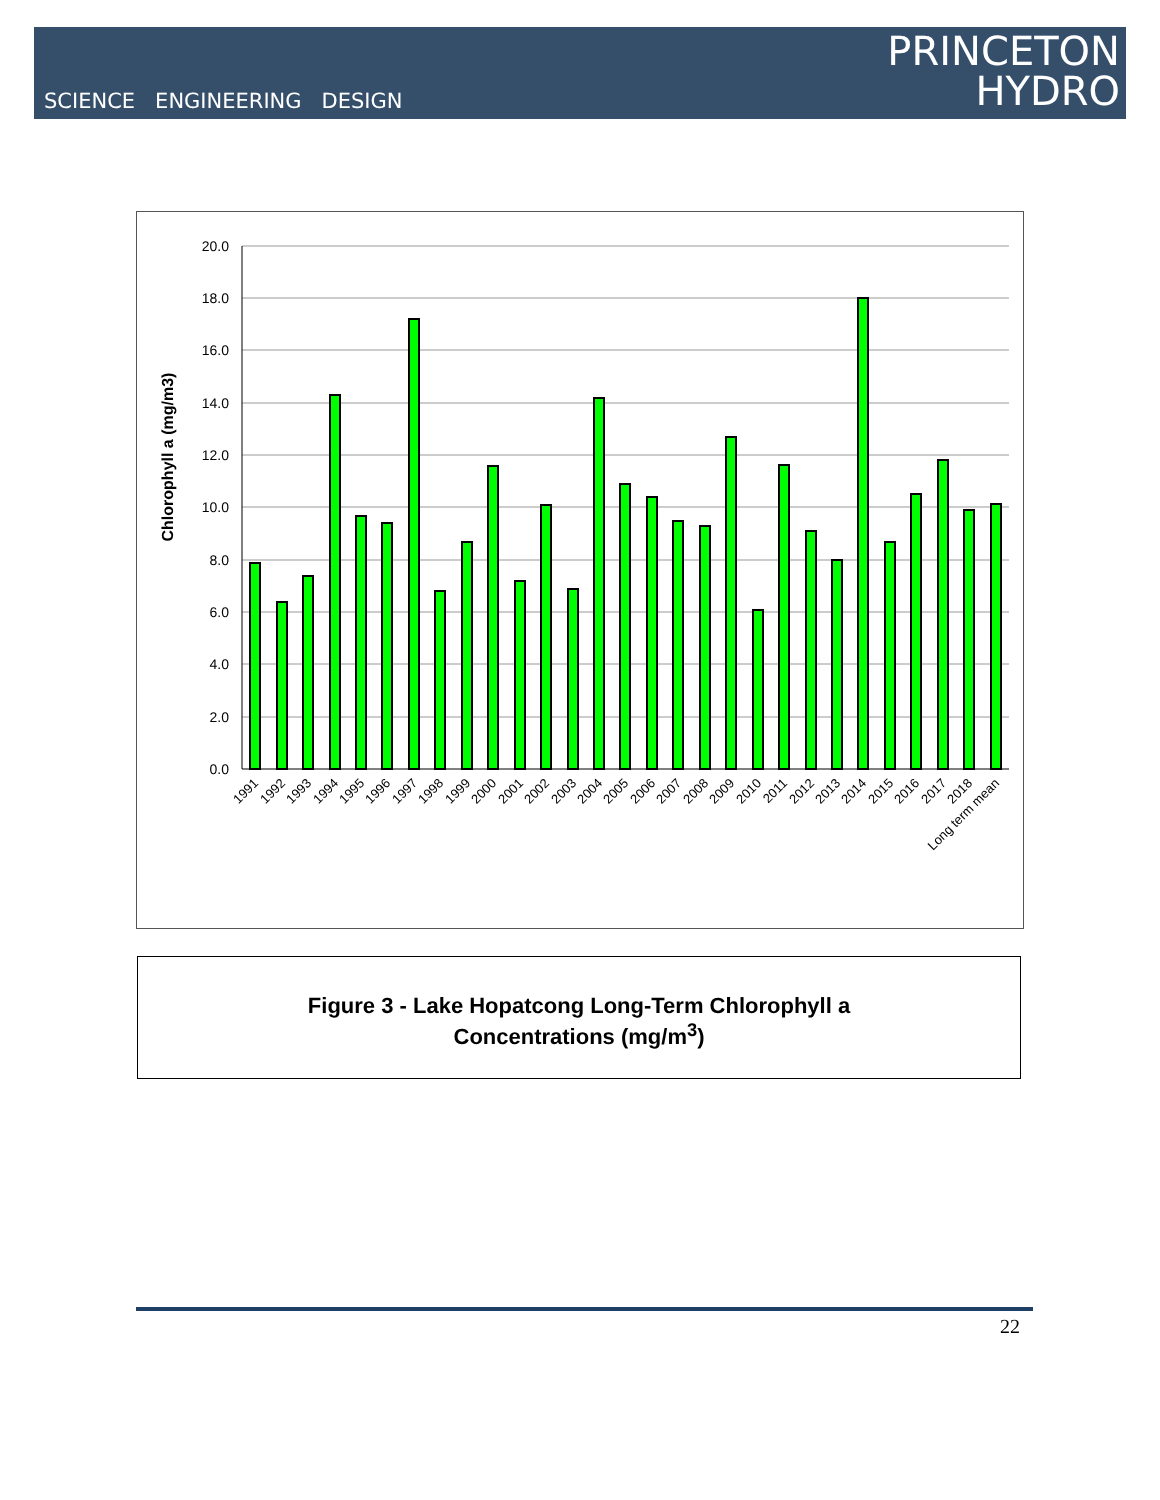SCIENCE ENGINEERING DESIGN
PRINCETON
HYDRO
20.0
18.0
16.0
14.0
12.0
10.0
8.0
6.0
4.0
2.0
0.0
Chlorophyll a (mg/m3)
1991
1992
1993
1994
1995
1996
1997
1998
1999
2000
2001
2002
2003
2004
2005
2006
2007
2008
2009
2010
2011
2012
2013
2014
2015
2016
2017
2018
Long term mean
Figure 3 - Lake Hopatcong Long-Term Chlorophyll a
Concentrations (mg/m<sup>3</sup>)
22